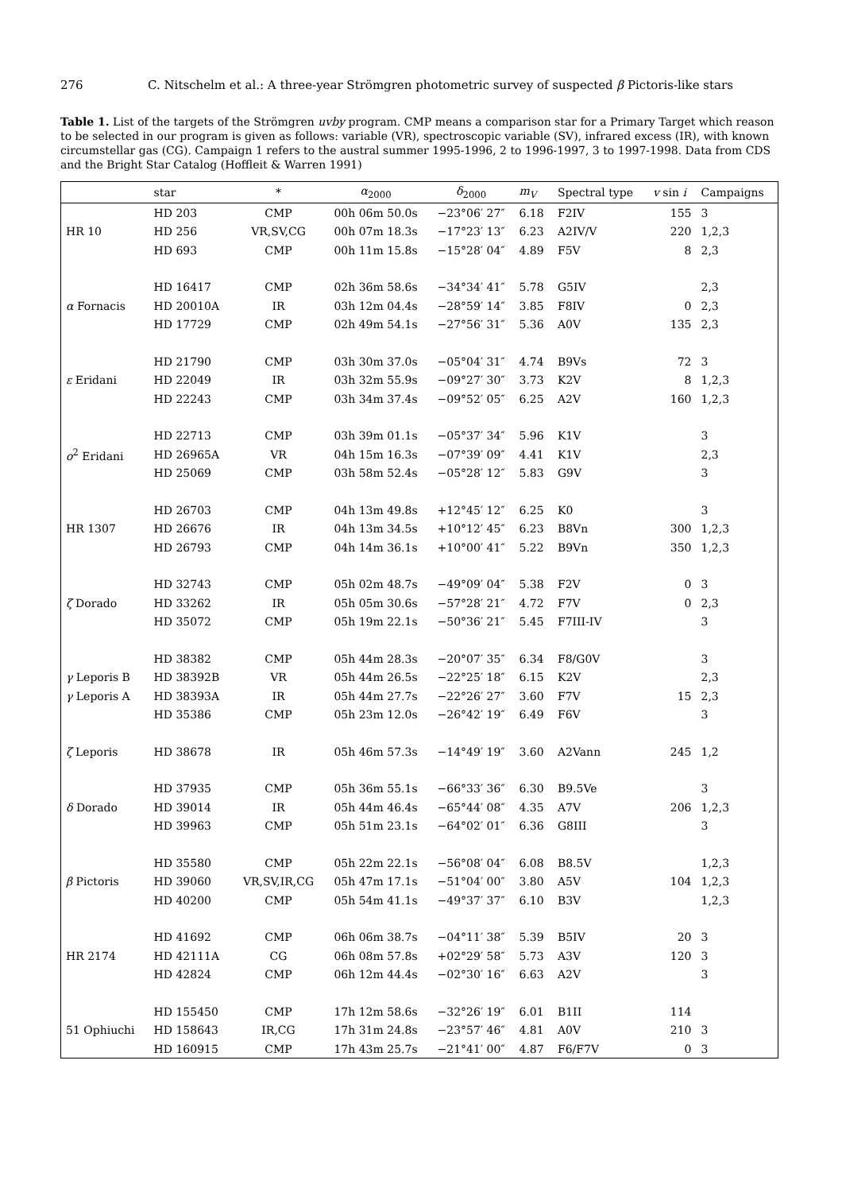276 C. Nitschelm et al.: A three-year Strömgren photometric survey of suspected β Pictoris-like stars
Table 1. List of the targets of the Strömgren uvby program. CMP means a comparison star for a Primary Target which reason to be selected in our program is given as follows: variable (VR), spectroscopic variable (SV), infrared excess (IR), with known circumstellar gas (CG). Campaign 1 refers to the austral summer 1995-1996, 2 to 1996-1997, 3 to 1997-1998. Data from CDS and the Bright Star Catalog (Hoffleit & Warren 1991)
| | star | * | α<sub>2000</sub> | δ<sub>2000</sub> | m<sub>V</sub> | Spectral type | v sin i | Campaigns |
| --- | --- | --- | --- | --- | --- | --- | --- | --- |
| | HD 203 | CMP | 00h 06m 50.0s | −23°06′ 27″ | 6.18 | F2IV | 155 | 3 |
| HR 10 | HD 256 | VR,SV,CG | 00h 07m 18.3s | −17°23′ 13″ | 6.23 | A2IV/V | 220 | 1,2,3 |
| | HD 693 | CMP | 00h 11m 15.8s | −15°28′ 04″ | 4.89 | F5V | 8 | 2,3 |
| | HD 16417 | CMP | 02h 36m 58.6s | −34°34′ 41″ | 5.78 | G5IV | | 2,3 |
| α Fornacis | HD 20010A | IR | 03h 12m 04.4s | −28°59′ 14″ | 3.85 | F8IV | 0 | 2,3 |
| | HD 17729 | CMP | 02h 49m 54.1s | −27°56′ 31″ | 5.36 | A0V | 135 | 2,3 |
| | HD 21790 | CMP | 03h 30m 37.0s | −05°04′ 31″ | 4.74 | B9Vs | 72 | 3 |
| ε Eridani | HD 22049 | IR | 03h 32m 55.9s | −09°27′ 30″ | 3.73 | K2V | 8 | 1,2,3 |
| | HD 22243 | CMP | 03h 34m 37.4s | −09°52′ 05″ | 6.25 | A2V | 160 | 1,2,3 |
| | HD 22713 | CMP | 03h 39m 01.1s | −05°37′ 34″ | 5.96 | K1V | | 3 |
| o<sup>2</sup> Eridani | HD 26965A | VR | 04h 15m 16.3s | −07°39′ 09″ | 4.41 | K1V | | 2,3 |
| | HD 25069 | CMP | 03h 58m 52.4s | −05°28′ 12″ | 5.83 | G9V | | 3 |
| | HD 26703 | CMP | 04h 13m 49.8s | +12°45′ 12″ | 6.25 | K0 | | 3 |
| HR 1307 | HD 26676 | IR | 04h 13m 34.5s | +10°12′ 45″ | 6.23 | B8Vn | 300 | 1,2,3 |
| | HD 26793 | CMP | 04h 14m 36.1s | +10°00′ 41″ | 5.22 | B9Vn | 350 | 1,2,3 |
| | HD 32743 | CMP | 05h 02m 48.7s | −49°09′ 04″ | 5.38 | F2V | 0 | 3 |
| ζ Dorado | HD 33262 | IR | 05h 05m 30.6s | −57°28′ 21″ | 4.72 | F7V | 0 | 2,3 |
| | HD 35072 | CMP | 05h 19m 22.1s | −50°36′ 21″ | 5.45 | F7III-IV | | 3 |
| | HD 38382 | CMP | 05h 44m 28.3s | −20°07′ 35″ | 6.34 | F8/G0V | | 3 |
| γ Leporis B | HD 38392B | VR | 05h 44m 26.5s | −22°25′ 18″ | 6.15 | K2V | | 2,3 |
| γ Leporis A | HD 38393A | IR | 05h 44m 27.7s | −22°26′ 27″ | 3.60 | F7V | 15 | 2,3 |
| | HD 35386 | CMP | 05h 23m 12.0s | −26°42′ 19″ | 6.49 | F6V | | 3 |
| ζ Leporis | HD 38678 | IR | 05h 46m 57.3s | −14°49′ 19″ | 3.60 | A2Vann | 245 | 1,2 |
| | HD 37935 | CMP | 05h 36m 55.1s | −66°33′ 36″ | 6.30 | B9.5Ve | | 3 |
| δ Dorado | HD 39014 | IR | 05h 44m 46.4s | −65°44′ 08″ | 4.35 | A7V | 206 | 1,2,3 |
| | HD 39963 | CMP | 05h 51m 23.1s | −64°02′ 01″ | 6.36 | G8III | | 3 |
| | HD 35580 | CMP | 05h 22m 22.1s | −56°08′ 04″ | 6.08 | B8.5V | | 1,2,3 |
| β Pictoris | HD 39060 | VR,SV,IR,CG | 05h 47m 17.1s | −51°04′ 00″ | 3.80 | A5V | 104 | 1,2,3 |
| | HD 40200 | CMP | 05h 54m 41.1s | −49°37′ 37″ | 6.10 | B3V | | 1,2,3 |
| | HD 41692 | CMP | 06h 06m 38.7s | −04°11′ 38″ | 5.39 | B5IV | 20 | 3 |
| HR 2174 | HD 42111A | CG | 06h 08m 57.8s | +02°29′ 58″ | 5.73 | A3V | 120 | 3 |
| | HD 42824 | CMP | 06h 12m 44.4s | −02°30′ 16″ | 6.63 | A2V | | 3 |
| | HD 155450 | CMP | 17h 12m 58.6s | −32°26′ 19″ | 6.01 | B1II | 114 | |
| 51 Ophiuchi | HD 158643 | IR,CG | 17h 31m 24.8s | −23°57′ 46″ | 4.81 | A0V | 210 | 3 |
| | HD 160915 | CMP | 17h 43m 25.7s | −21°41′ 00″ | 4.87 | F6/F7V | 0 | 3 |